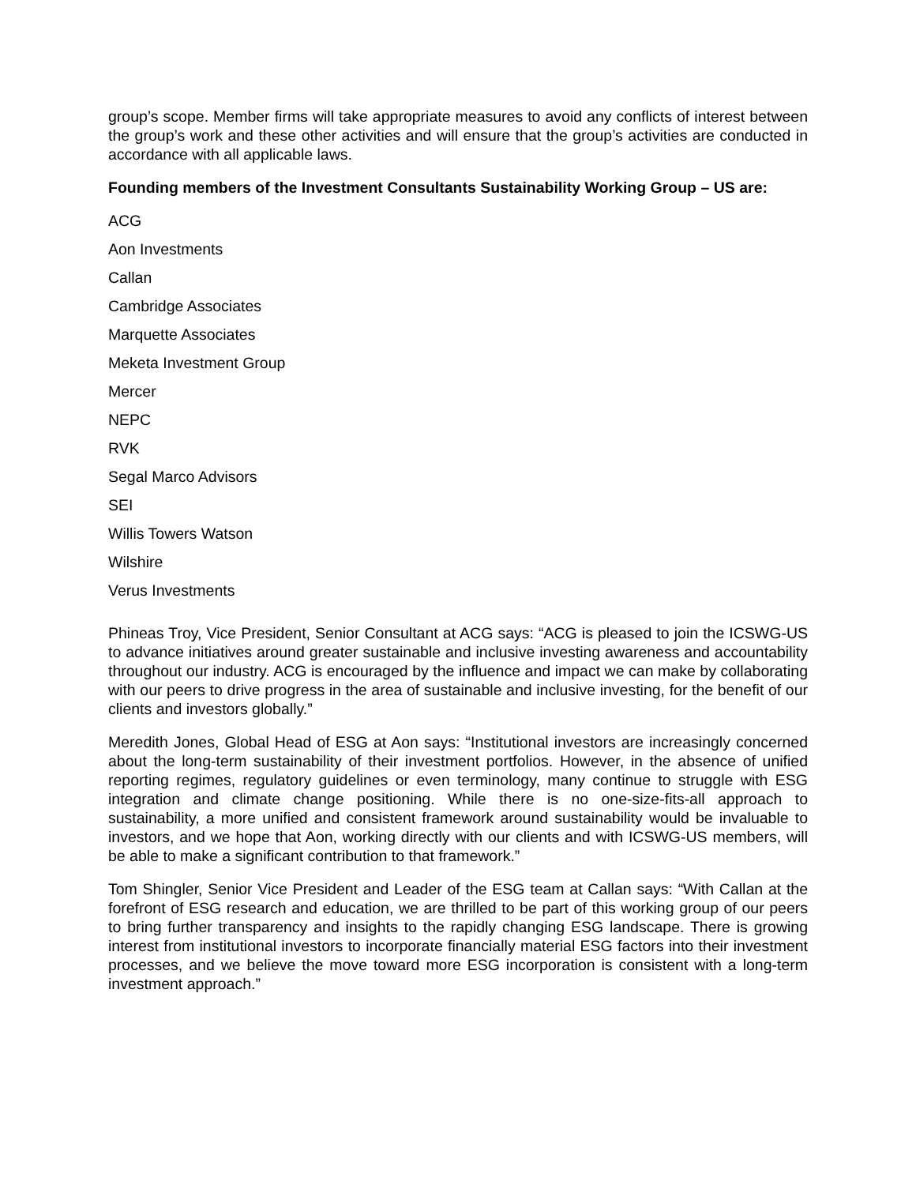group’s scope. Member firms will take appropriate measures to avoid any conflicts of interest between the group’s work and these other activities and will ensure that the group’s activities are conducted in accordance with all applicable laws.
Founding members of the Investment Consultants Sustainability Working Group – US are:
ACG
Aon Investments
Callan
Cambridge Associates
Marquette Associates
Meketa Investment Group
Mercer
NEPC
RVK
Segal Marco Advisors
SEI
Willis Towers Watson
Wilshire
Verus Investments
Phineas Troy, Vice President, Senior Consultant at ACG says: “ACG is pleased to join the ICSWG-US to advance initiatives around greater sustainable and inclusive investing awareness and accountability throughout our industry. ACG is encouraged by the influence and impact we can make by collaborating with our peers to drive progress in the area of sustainable and inclusive investing, for the benefit of our clients and investors globally.”
Meredith Jones, Global Head of ESG at Aon says: “Institutional investors are increasingly concerned about the long-term sustainability of their investment portfolios. However, in the absence of unified reporting regimes, regulatory guidelines or even terminology, many continue to struggle with ESG integration and climate change positioning. While there is no one-size-fits-all approach to sustainability, a more unified and consistent framework around sustainability would be invaluable to investors, and we hope that Aon, working directly with our clients and with ICSWG-US members, will be able to make a significant contribution to that framework.”
Tom Shingler, Senior Vice President and Leader of the ESG team at Callan says: “With Callan at the forefront of ESG research and education, we are thrilled to be part of this working group of our peers to bring further transparency and insights to the rapidly changing ESG landscape. There is growing interest from institutional investors to incorporate financially material ESG factors into their investment processes, and we believe the move toward more ESG incorporation is consistent with a long-term investment approach.”